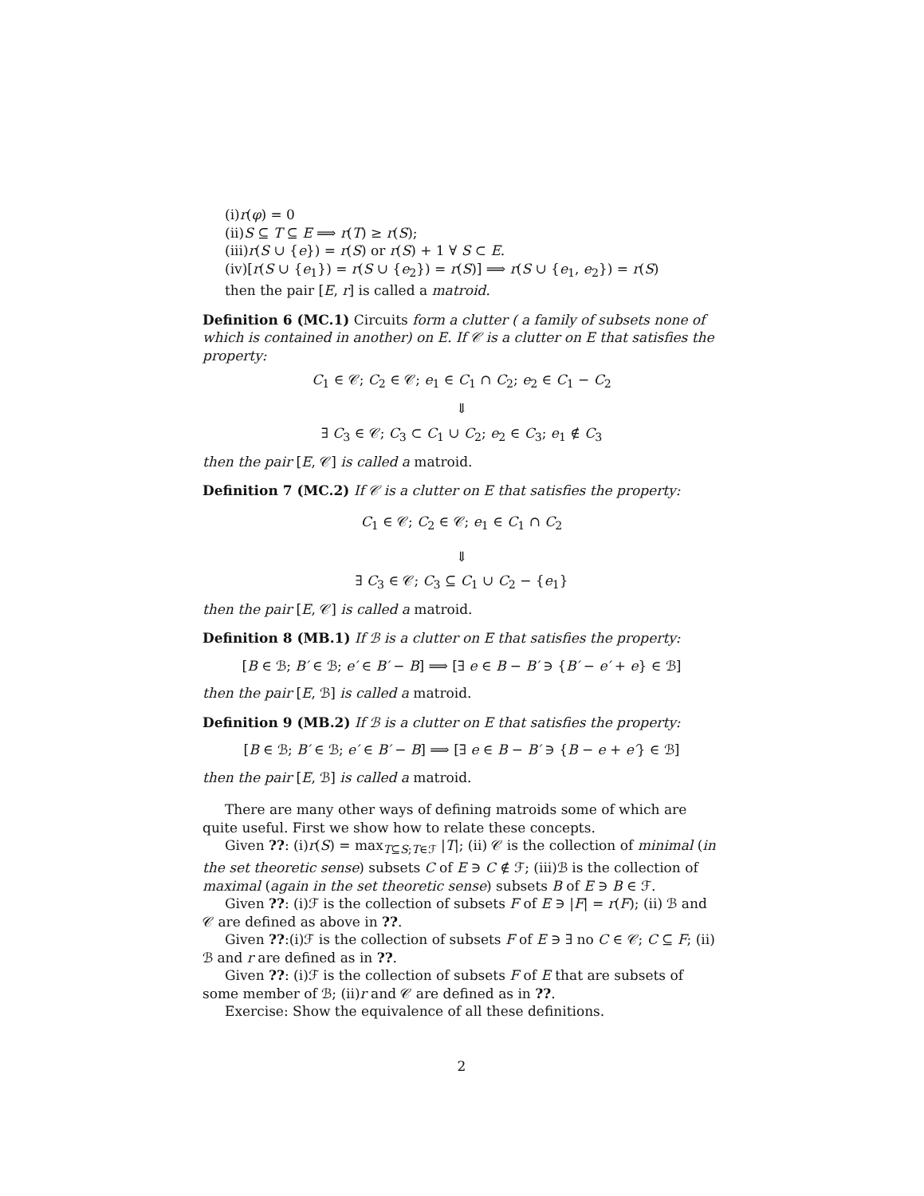(i)r(φ) = 0
(ii)S ⊆ T ⊆ E ⟹ r(T) ≥ r(S);
(iii)r(S ∪ {e}) = r(S) or r(S) + 1 ∀ S ⊂ E.
(iv)[r(S ∪ {e<sub>1</sub>}) = r(S ∪ {e<sub>2</sub>}) = r(S)] ⟹ r(S ∪ {e<sub>1</sub>, e<sub>2</sub>}) = r(S)
then the pair [E, r] is called a matroid.
Definition 6 (MC.1) Circuits form a clutter ( a family of subsets none of which is contained in another) on E. If 𝒞 is a clutter on E that satisfies the property:
C<sub>1</sub> ∈ 𝒞; C<sub>2</sub> ∈ 𝒞; e<sub>1</sub> ∈ C<sub>1</sub> ∩ C<sub>2</sub>; e<sub>2</sub> ∈ C<sub>1</sub> − C<sub>2</sub>
⇓
∃ C<sub>3</sub> ∈ 𝒞; C<sub>3</sub> ⊂ C<sub>1</sub> ∪ C<sub>2</sub>; e<sub>2</sub> ∈ C<sub>3</sub>; e<sub>1</sub> ∉ C<sub>3</sub>
then the pair [E, 𝒞] is called a matroid.
Definition 7 (MC.2) If 𝒞 is a clutter on E that satisfies the property:
C<sub>1</sub> ∈ 𝒞; C<sub>2</sub> ∈ 𝒞; e<sub>1</sub> ∈ C<sub>1</sub> ∩ C<sub>2</sub>
⇓
∃ C<sub>3</sub> ∈ 𝒞; C<sub>3</sub> ⊆ C<sub>1</sub> ∪ C<sub>2</sub> − {e<sub>1</sub>}
then the pair [E, 𝒞] is called a matroid.
Definition 8 (MB.1) If ℬ is a clutter on E that satisfies the property:
[B ∈ ℬ; B′ ∈ ℬ; e′ ∈ B′ − B] ⟹ [∃ e ∈ B − B′ ∋ {B′ − e′ + e} ∈ ℬ]
then the pair [E, ℬ] is called a matroid.
Definition 9 (MB.2) If ℬ is a clutter on E that satisfies the property:
[B ∈ ℬ; B′ ∈ ℬ; e′ ∈ B′ − B] ⟹ [∃ e ∈ B − B′ ∋ {B − e + e′} ∈ ℬ]
then the pair [E, ℬ] is called a matroid.
There are many other ways of defining matroids some of which are quite useful. First we show how to relate these concepts.
Given ??: (i)r(S) = max<sub>T⊆S;T∈ℱ</sub> |T|; (ii) 𝒞 is the collection of minimal (in the set theoretic sense) subsets C of E ∋ C ∉ ℱ; (iii)ℬ is the collection of maximal (again in the set theoretic sense) subsets B of E ∋ B ∈ ℱ.
Given ??: (i)ℱ is the collection of subsets F of E ∋ |F| = r(F); (ii) ℬ and 𝒞 are defined as above in ??.
Given ??:(i)ℱ is the collection of subsets F of E ∋ ∃ no C ∈ 𝒞; C ⊆ F; (ii) ℬ and r are defined as in ??.
Given ??: (i)ℱ is the collection of subsets F of E that are subsets of some member of ℬ; (ii)r and 𝒞 are defined as in ??.
Exercise: Show the equivalence of all these definitions.
2